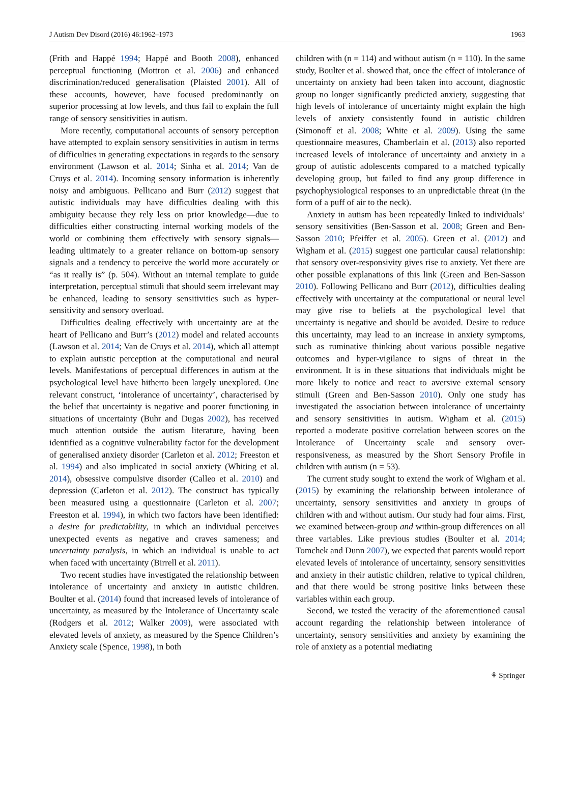J Autism Dev Disord (2016) 46:1962–1973 1963
(Frith and Happé 1994; Happé and Booth 2008), enhanced perceptual functioning (Mottron et al. 2006) and enhanced discrimination/reduced generalisation (Plaisted 2001). All of these accounts, however, have focused predominantly on superior processing at low levels, and thus fail to explain the full range of sensory sensitivities in autism.
More recently, computational accounts of sensory perception have attempted to explain sensory sensitivities in autism in terms of difficulties in generating expectations in regards to the sensory environment (Lawson et al. 2014; Sinha et al. 2014; Van de Cruys et al. 2014). Incoming sensory information is inherently noisy and ambiguous. Pellicano and Burr (2012) suggest that autistic individuals may have difficulties dealing with this ambiguity because they rely less on prior knowledge—due to difficulties either constructing internal working models of the world or combining them effectively with sensory signals—leading ultimately to a greater reliance on bottom-up sensory signals and a tendency to perceive the world more accurately or “as it really is” (p. 504). Without an internal template to guide interpretation, perceptual stimuli that should seem irrelevant may be enhanced, leading to sensory sensitivities such as hyper-sensitivity and sensory overload.
Difficulties dealing effectively with uncertainty are at the heart of Pellicano and Burr’s (2012) model and related accounts (Lawson et al. 2014; Van de Cruys et al. 2014), which all attempt to explain autistic perception at the computational and neural levels. Manifestations of perceptual differences in autism at the psychological level have hitherto been largely unexplored. One relevant construct, ‘intolerance of uncertainty’, characterised by the belief that uncertainty is negative and poorer functioning in situations of uncertainty (Buhr and Dugas 2002), has received much attention outside the autism literature, having been identified as a cognitive vulnerability factor for the development of generalised anxiety disorder (Carleton et al. 2012; Freeston et al. 1994) and also implicated in social anxiety (Whiting et al. 2014), obsessive compulsive disorder (Calleo et al. 2010) and depression (Carleton et al. 2012). The construct has typically been measured using a questionnaire (Carleton et al. 2007; Freeston et al. 1994), in which two factors have been identified: a desire for predictability, in which an individual perceives unexpected events as negative and craves sameness; and uncertainty paralysis, in which an individual is unable to act when faced with uncertainty (Birrell et al. 2011).
Two recent studies have investigated the relationship between intolerance of uncertainty and anxiety in autistic children. Boulter et al. (2014) found that increased levels of intolerance of uncertainty, as measured by the Intolerance of Uncertainty scale (Rodgers et al. 2012; Walker 2009), were associated with elevated levels of anxiety, as measured by the Spence Children’s Anxiety scale (Spence, 1998), in both
children with (n = 114) and without autism (n = 110). In the same study, Boulter et al. showed that, once the effect of intolerance of uncertainty on anxiety had been taken into account, diagnostic group no longer significantly predicted anxiety, suggesting that high levels of intolerance of uncertainty might explain the high levels of anxiety consistently found in autistic children (Simonoff et al. 2008; White et al. 2009). Using the same questionnaire measures, Chamberlain et al. (2013) also reported increased levels of intolerance of uncertainty and anxiety in a group of autistic adolescents compared to a matched typically developing group, but failed to find any group difference in psychophysiological responses to an unpredictable threat (in the form of a puff of air to the neck).
Anxiety in autism has been repeatedly linked to individuals’ sensory sensitivities (Ben-Sasson et al. 2008; Green and Ben-Sasson 2010; Pfeiffer et al. 2005). Green et al. (2012) and Wigham et al. (2015) suggest one particular causal relationship: that sensory over-responsivity gives rise to anxiety. Yet there are other possible explanations of this link (Green and Ben-Sasson 2010). Following Pellicano and Burr (2012), difficulties dealing effectively with uncertainty at the computational or neural level may give rise to beliefs at the psychological level that uncertainty is negative and should be avoided. Desire to reduce this uncertainty, may lead to an increase in anxiety symptoms, such as ruminative thinking about various possible negative outcomes and hyper-vigilance to signs of threat in the environment. It is in these situations that individuals might be more likely to notice and react to aversive external sensory stimuli (Green and Ben-Sasson 2010). Only one study has investigated the association between intolerance of uncertainty and sensory sensitivities in autism. Wigham et al. (2015) reported a moderate positive correlation between scores on the Intolerance of Uncertainty scale and sensory over-responsiveness, as measured by the Short Sensory Profile in children with autism (n = 53).
The current study sought to extend the work of Wigham et al. (2015) by examining the relationship between intolerance of uncertainty, sensory sensitivities and anxiety in groups of children with and without autism. Our study had four aims. First, we examined between-group and within-group differences on all three variables. Like previous studies (Boulter et al. 2014; Tomchek and Dunn 2007), we expected that parents would report elevated levels of intolerance of uncertainty, sensory sensitivities and anxiety in their autistic children, relative to typical children, and that there would be strong positive links between these variables within each group.
Second, we tested the veracity of the aforementioned causal account regarding the relationship between intolerance of uncertainty, sensory sensitivities and anxiety by examining the role of anxiety as a potential mediating
⚘ Springer